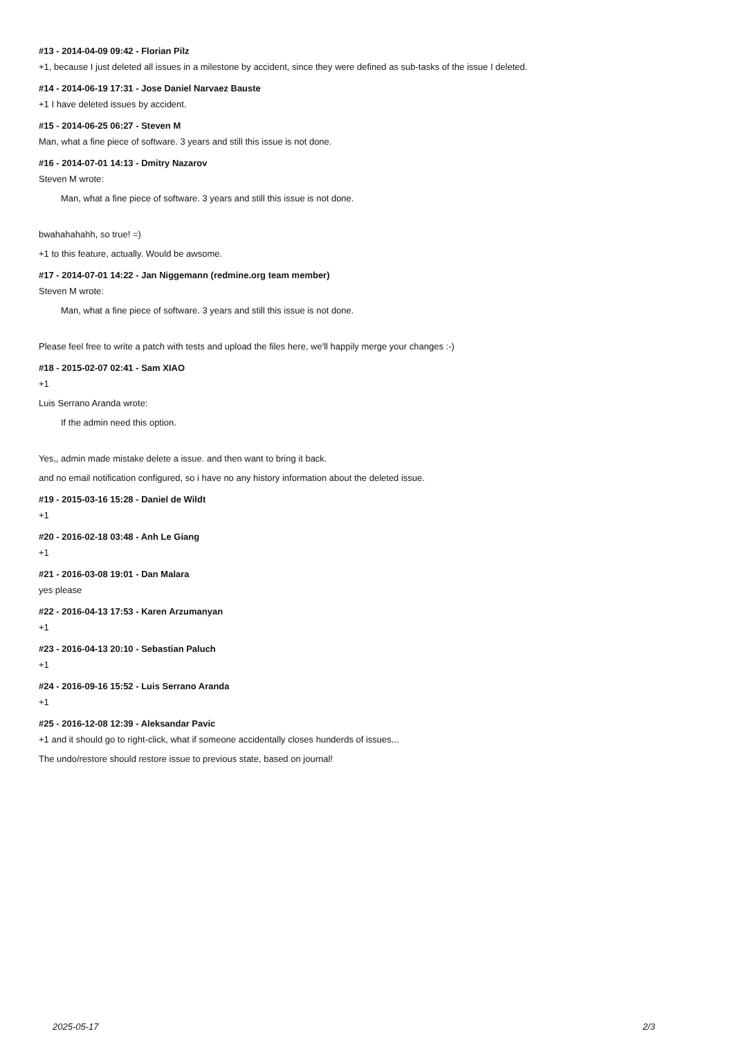#13 - 2014-04-09 09:42 - Florian Pilz
+1, because I just deleted all issues in a milestone by accident, since they were defined as sub-tasks of the issue I deleted.
#14 - 2014-06-19 17:31 - Jose Daniel Narvaez Bauste
+1 I have deleted issues by accident.
#15 - 2014-06-25 06:27 - Steven M
Man, what a fine piece of software. 3 years and still this issue is not done.
#16 - 2014-07-01 14:13 - Dmitry Nazarov
Steven M wrote:
Man, what a fine piece of software. 3 years and still this issue is not done.
bwahahahahh, so true! =)
+1 to this feature, actually. Would be awsome.
#17 - 2014-07-01 14:22 - Jan Niggemann (redmine.org team member)
Steven M wrote:
Man, what a fine piece of software. 3 years and still this issue is not done.
Please feel free to write a patch with tests and upload the files here, we'll happily merge your changes :-)
#18 - 2015-02-07 02:41 - Sam XIAO
+1
Luis Serrano Aranda wrote:
If the admin need this option.
Yes,, admin made mistake delete a issue. and then want to bring it back.
and no email notification configured, so i have no any history information about the deleted issue.
#19 - 2015-03-16 15:28 - Daniel de Wildt
+1
#20 - 2016-02-18 03:48 - Anh Le Giang
+1
#21 - 2016-03-08 19:01 - Dan Malara
yes please
#22 - 2016-04-13 17:53 - Karen Arzumanyan
+1
#23 - 2016-04-13 20:10 - Sebastian Paluch
+1
#24 - 2016-09-16 15:52 - Luis Serrano Aranda
+1
#25 - 2016-12-08 12:39 - Aleksandar Pavic
+1 and it should go to right-click, what if someone accidentally closes hunderds of issues...
The undo/restore should restore issue to previous state, based on journal!
2025-05-17 2/3